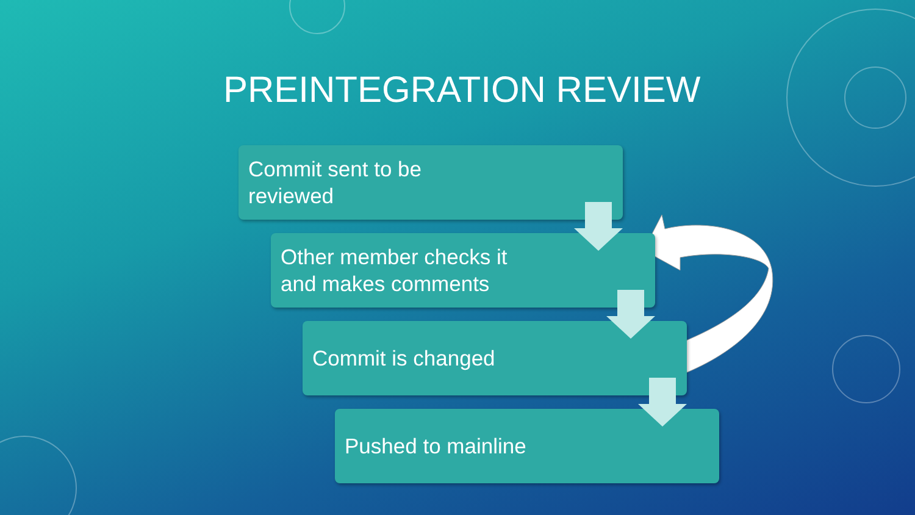PREINTEGRATION REVIEW
Commit sent to be
reviewed
Other member checks it
and makes comments
Commit is changed
Pushed to mainline